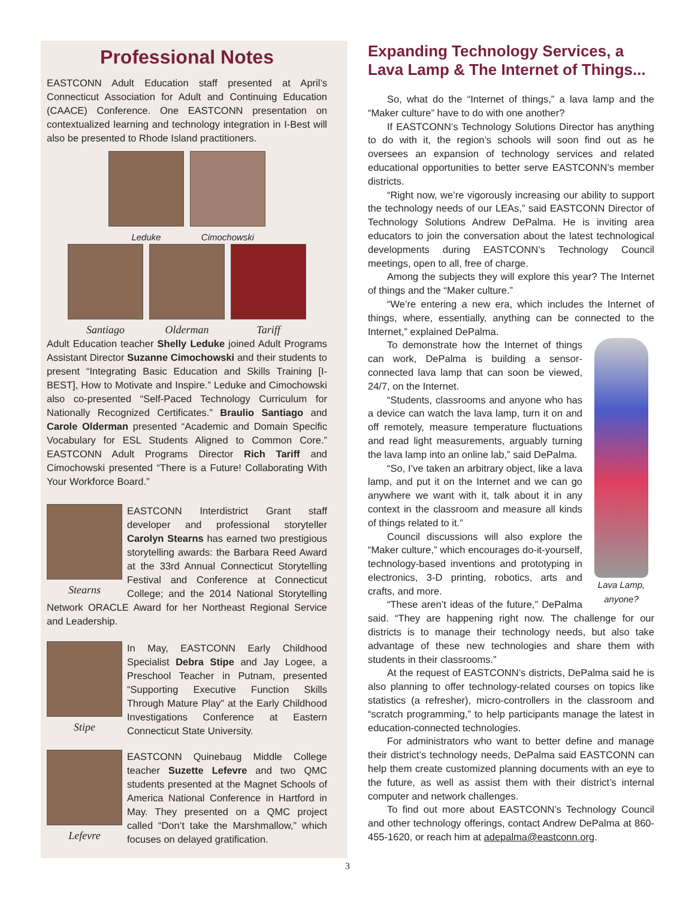Professional Notes
EASTCONN Adult Education staff presented at April’s Connecticut Association for Adult and Continuing Education (CAACE) Conference. One EASTCONN presentation on contextualized learning and technology integration in I-Best will also be presented to Rhode Island practitioners.
Leduke Cimochowski
Santiago Olderman Tariff
Adult Education teacher Shelly Leduke joined Adult Programs Assistant Director Suzanne Cimochowski and their students to present “Integrating Basic Education and Skills Training [I-BEST], How to Motivate and Inspire.” Leduke and Cimochowski also co-presented “Self-Paced Technology Curriculum for Nationally Recognized Certificates.” Braulio Santiago and Carole Olderman presented “Academic and Domain Specific Vocabulary for ESL Students Aligned to Common Core.” EASTCONN Adult Programs Director Rich Tariff and Cimochowski presented “There is a Future! Collaborating With Your Workforce Board.”
Stearns
EASTCONN Interdistrict Grant staff developer and professional storyteller Carolyn Stearns has earned two prestigious storytelling awards: the Barbara Reed Award at the 33rd Annual Connecticut Storytelling Festival and Conference at Connecticut College; and the 2014 National Storytelling Network ORACLE Award for her Northeast Regional Service and Leadership.
Stipe
In May, EASTCONN Early Childhood Specialist Debra Stipe and Jay Logee, a Preschool Teacher in Putnam, presented “Supporting Executive Function Skills Through Mature Play” at the Early Childhood Investigations Conference at Eastern Connecticut State University.
Lefevre
EASTCONN Quinebaug Middle College teacher Suzette Lefevre and two QMC students presented at the Magnet Schools of America National Conference in Hartford in May. They presented on a QMC project called “Don’t take the Marshmallow,” which focuses on delayed gratification.
Expanding Technology Services, a Lava Lamp & The Internet of Things...
So, what do the “Internet of things,” a lava lamp and the “Maker culture” have to do with one another?
If EASTCONN’s Technology Solutions Director has anything to do with it, the region’s schools will soon find out as he oversees an expansion of technology services and related educational opportunities to better serve EASTCONN’s member districts.
“Right now, we’re vigorously increasing our ability to support the technology needs of our LEAs,” said EASTCONN Director of Technology Solutions Andrew DePalma. He is inviting area educators to join the conversation about the latest technological developments during EASTCONN’s Technology Council meetings, open to all, free of charge.
Among the subjects they will explore this year? The Internet of things and the “Maker culture.”
“We’re entering a new era, which includes the Internet of things, where, essentially, anything can be connected to the Internet,” explained DePalma.
Lava Lamp, anyone?
To demonstrate how the Internet of things can work, DePalma is building a sensor-connected lava lamp that can soon be viewed, 24/7, on the Internet.
“Students, classrooms and anyone who has a device can watch the lava lamp, turn it on and off remotely, measure temperature fluctuations and read light measurements, arguably turning the lava lamp into an online lab,” said DePalma.
“So, I’ve taken an arbitrary object, like a lava lamp, and put it on the Internet and we can go anywhere we want with it, talk about it in any context in the classroom and measure all kinds of things related to it.”
Council discussions will also explore the “Maker culture,” which encourages do-it-yourself, technology-based inventions and prototyping in electronics, 3-D printing, robotics, arts and crafts, and more.
“These aren’t ideas of the future,” DePalma said. “They are happening right now. The challenge for our districts is to manage their technology needs, but also take advantage of these new technologies and share them with students in their classrooms.”
At the request of EASTCONN’s districts, DePalma said he is also planning to offer technology-related courses on topics like statistics (a refresher), micro-controllers in the classroom and “scratch programming,” to help participants manage the latest in education-connected technologies.
For administrators who want to better define and manage their district’s technology needs, DePalma said EASTCONN can help them create customized planning documents with an eye to the future, as well as assist them with their district’s internal computer and network challenges.
To find out more about EASTCONN’s Technology Council and other technology offerings, contact Andrew DePalma at 860-455-1620, or reach him at adepalma@eastconn.org.
3